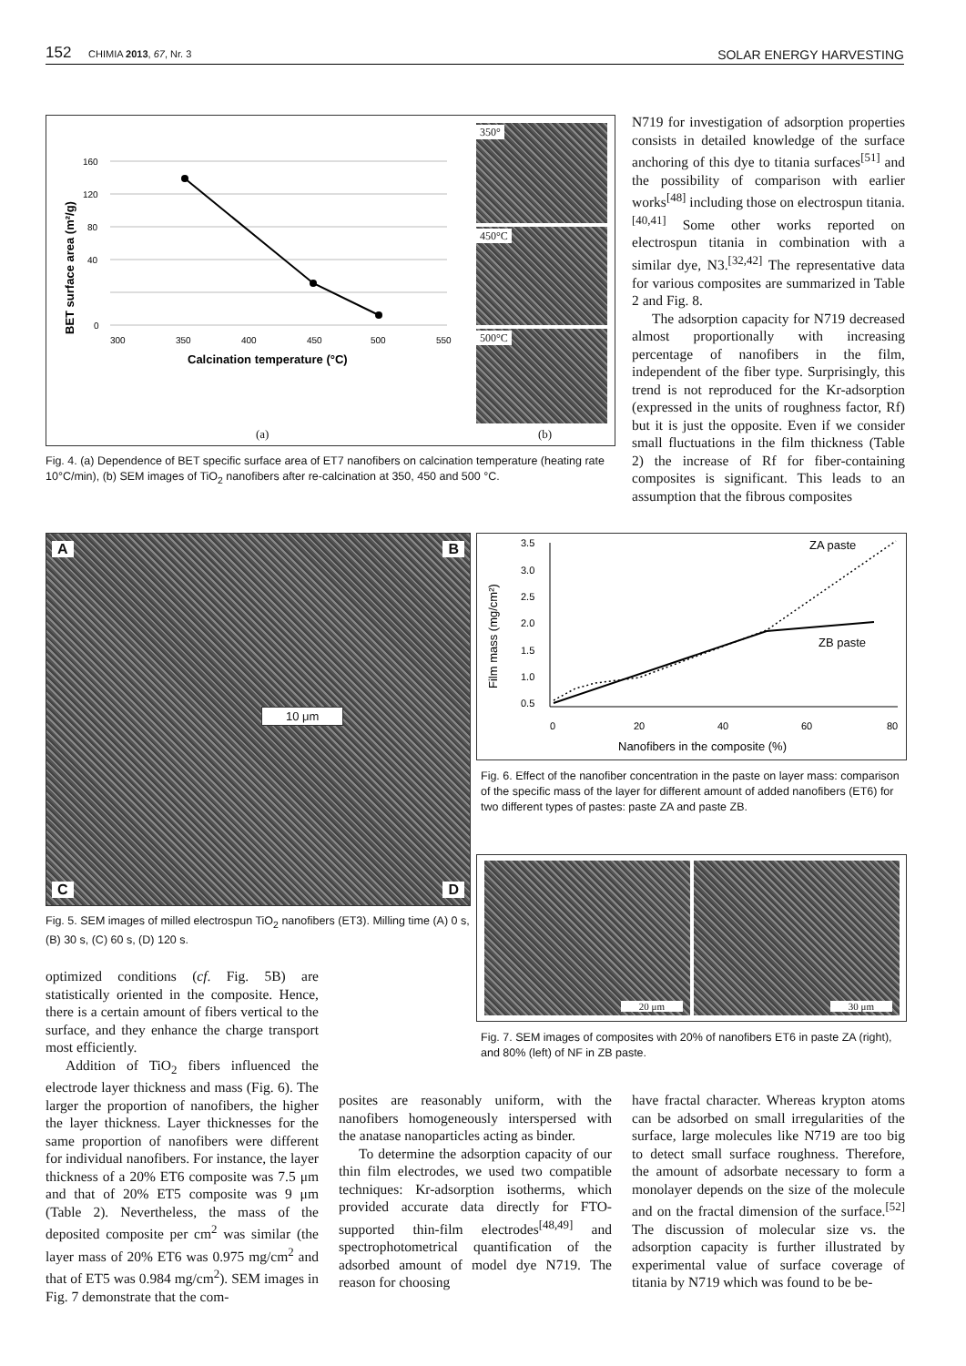152 CHIMIA 2013, 67, Nr. 3 SOLAR ENERGY HARVESTING
BET surface area (m²/g)
160
120
80
40
0
300
350
400
450
500
550
Calcination temperature (°C)
350°
450°C
500°C
(a) (b)
Fig. 4. (a) Dependence of BET specific surface area of ET7 nanofibers on calcination temperature (heating rate 10°C/min), (b) SEM images of TiO<sub>2</sub> nanofibers after re-calcination at 350, 450 and 500 °C.
N719 for investigation of adsorption properties consists in detailed knowledge of the surface anchoring of this dye to titania surfaces<sup>[51]</sup> and the possibility of comparison with earlier works<sup>[48]</sup> including those on electrospun titania.<sup>[40,41]</sup> Some other works reported on electrospun titania in combination with a similar dye, N3.<sup>[32,42]</sup> The representative data for various composites are summarized in Table 2 and Fig. 8.
The adsorption capacity for N719 decreased almost proportionally with increasing percentage of nanofibers in the film, independent of the fiber type. Surprisingly, this trend is not reproduced for the Kr-adsorption (expressed in the units of roughness factor, Rf) but it is just the opposite. Even if we consider small fluctuations in the film thickness (Table 2) the increase of Rf for fiber-containing composites is significant. This leads to an assumption that the fibrous composites
10 μm
A B
C D
Fig. 5. SEM images of milled electrospun TiO<sub>2</sub> nanofibers (ET3). Milling time (A) 0 s, (B) 30 s, (C) 60 s, (D) 120 s.
Film mass (mg/cm²)
3.5
3.0
2.5
2.0
1.5
1.0
0.5
ZA paste
ZB paste
0
20
40
60
80
Nanofibers in the composite (%)
Fig. 6. Effect of the nanofiber concentration in the paste on layer mass: comparison of the specific mass of the layer for different amount of added nanofibers (ET6) for two different types of pastes: paste ZA and paste ZB.
20 μm 30 μm
Fig. 7. SEM images of composites with 20% of nanofibers ET6 in paste ZA (right), and 80% (left) of NF in ZB paste.
optimized conditions (cf. Fig. 5B) are statistically oriented in the composite. Hence, there is a certain amount of fibers vertical to the surface, and they enhance the charge transport most efficiently.
Addition of TiO<sub>2</sub> fibers influenced the electrode layer thickness and mass (Fig. 6). The larger the proportion of nanofibers, the higher the layer thickness. Layer thicknesses for the same proportion of nanofibers were different for individual nanofibers. For instance, the layer thickness of a 20% ET6 composite was 7.5 μm and that of 20% ET5 composite was 9 μm (Table 2). Nevertheless, the mass of the deposited composite per cm<sup>2</sup> was similar (the layer mass of 20% ET6 was 0.975 mg/cm<sup>2</sup> and that of ET5 was 0.984 mg/cm<sup>2</sup>). SEM images in Fig. 7 demonstrate that the com-
posites are reasonably uniform, with the nanofibers homogeneously interspersed with the anatase nanoparticles acting as binder.
To determine the adsorption capacity of our thin film electrodes, we used two compatible techniques: Kr-adsorption isotherms, which provided accurate data directly for FTO-supported thin-film electrodes<sup>[48,49]</sup> and spectrophotometrical quantification of the adsorbed amount of model dye N719. The reason for choosing
have fractal character. Whereas krypton atoms can be adsorbed on small irregularities of the surface, large molecules like N719 are too big to detect small surface roughness. Therefore, the amount of adsorbate necessary to form a monolayer depends on the size of the molecule and on the fractal dimension of the surface.<sup>[52]</sup> The discussion of molecular size vs. the adsorption capacity is further illustrated by experimental value of surface coverage of titania by N719 which was found to be be-